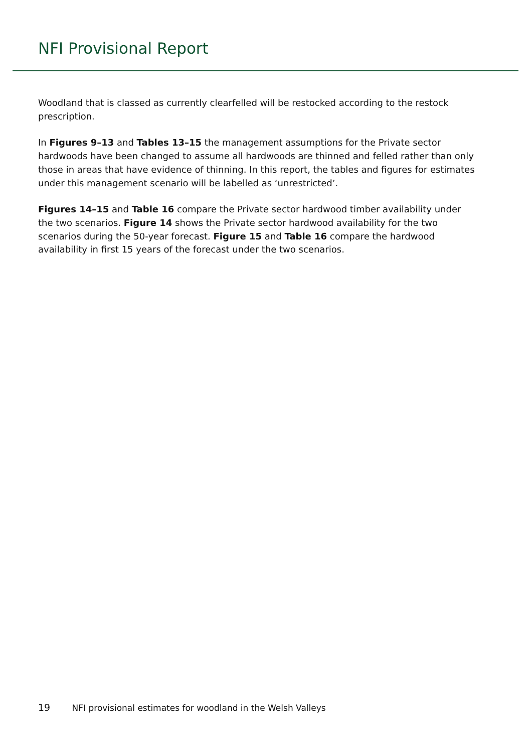NFI Provisional Report
Woodland that is classed as currently clearfelled will be restocked according to the restock prescription.
In Figures 9–13 and Tables 13–15 the management assumptions for the Private sector hardwoods have been changed to assume all hardwoods are thinned and felled rather than only those in areas that have evidence of thinning. In this report, the tables and figures for estimates under this management scenario will be labelled as ‘unrestricted’.
Figures 14–15 and Table 16 compare the Private sector hardwood timber availability under the two scenarios. Figure 14 shows the Private sector hardwood availability for the two scenarios during the 50-year forecast. Figure 15 and Table 16 compare the hardwood availability in first 15 years of the forecast under the two scenarios.
19 NFI provisional estimates for woodland in the Welsh Valleys